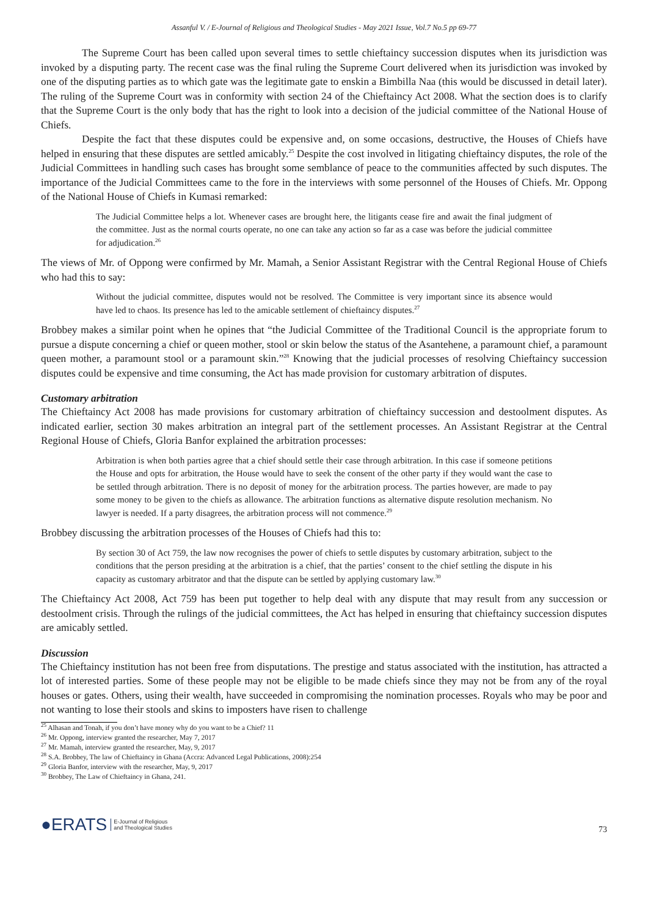Assanful V. / E-Journal of Religious and Theological Studies - May 2021 Issue, Vol.7 No.5 pp 69-77
The Supreme Court has been called upon several times to settle chieftaincy succession disputes when its jurisdiction was invoked by a disputing party. The recent case was the final ruling the Supreme Court delivered when its jurisdiction was invoked by one of the disputing parties as to which gate was the legitimate gate to enskin a Bimbilla Naa (this would be discussed in detail later). The ruling of the Supreme Court was in conformity with section 24 of the Chieftaincy Act 2008. What the section does is to clarify that the Supreme Court is the only body that has the right to look into a decision of the judicial committee of the National House of Chiefs.
Despite the fact that these disputes could be expensive and, on some occasions, destructive, the Houses of Chiefs have helped in ensuring that these disputes are settled amicably.<sup>25</sup> Despite the cost involved in litigating chieftaincy disputes, the role of the Judicial Committees in handling such cases has brought some semblance of peace to the communities affected by such disputes. The importance of the Judicial Committees came to the fore in the interviews with some personnel of the Houses of Chiefs. Mr. Oppong of the National House of Chiefs in Kumasi remarked:
The Judicial Committee helps a lot. Whenever cases are brought here, the litigants cease fire and await the final judgment of the committee. Just as the normal courts operate, no one can take any action so far as a case was before the judicial committee for adjudication.<sup>26</sup>
The views of Mr. of Oppong were confirmed by Mr. Mamah, a Senior Assistant Registrar with the Central Regional House of Chiefs who had this to say:
Without the judicial committee, disputes would not be resolved. The Committee is very important since its absence would have led to chaos. Its presence has led to the amicable settlement of chieftaincy disputes.<sup>27</sup>
Brobbey makes a similar point when he opines that “the Judicial Committee of the Traditional Council is the appropriate forum to pursue a dispute concerning a chief or queen mother, stool or skin below the status of the Asantehene, a paramount chief, a paramount queen mother, a paramount stool or a paramount skin.”<sup>28</sup> Knowing that the judicial processes of resolving Chieftaincy succession disputes could be expensive and time consuming, the Act has made provision for customary arbitration of disputes.
Customary arbitration
The Chieftaincy Act 2008 has made provisions for customary arbitration of chieftaincy succession and destoolment disputes. As indicated earlier, section 30 makes arbitration an integral part of the settlement processes. An Assistant Registrar at the Central Regional House of Chiefs, Gloria Banfor explained the arbitration processes:
Arbitration is when both parties agree that a chief should settle their case through arbitration. In this case if someone petitions the House and opts for arbitration, the House would have to seek the consent of the other party if they would want the case to be settled through arbitration. There is no deposit of money for the arbitration process. The parties however, are made to pay some money to be given to the chiefs as allowance. The arbitration functions as alternative dispute resolution mechanism. No lawyer is needed. If a party disagrees, the arbitration process will not commence.<sup>29</sup>
Brobbey discussing the arbitration processes of the Houses of Chiefs had this to:
By section 30 of Act 759, the law now recognises the power of chiefs to settle disputes by customary arbitration, subject to the conditions that the person presiding at the arbitration is a chief, that the parties’ consent to the chief settling the dispute in his capacity as customary arbitrator and that the dispute can be settled by applying customary law.<sup>30</sup>
The Chieftaincy Act 2008, Act 759 has been put together to help deal with any dispute that may result from any succession or destoolment crisis. Through the rulings of the judicial committees, the Act has helped in ensuring that chieftaincy succession disputes are amicably settled.
Discussion
The Chieftaincy institution has not been free from disputations. The prestige and status associated with the institution, has attracted a lot of interested parties. Some of these people may not be eligible to be made chiefs since they may not be from any of the royal houses or gates. Others, using their wealth, have succeeded in compromising the nomination processes. Royals who may be poor and not wanting to lose their stools and skins to imposters have risen to challenge
<sup>25</sup> Alhasan and Tonah, if you don’t have money why do you want to be a Chief? 11
<sup>26</sup> Mr. Oppong, interview granted the researcher, May 7, 2017
<sup>27</sup> Mr. Mamah, interview granted the researcher, May, 9, 2017
<sup>28</sup> S.A. Brobbey, The law of Chieftaincy in Ghana (Accra: Advanced Legal Publications, 2008):254
<sup>29</sup> Gloria Banfor, interview with the researcher, May, 9, 2017
<sup>30</sup> Brobbey, The Law of Chieftaincy in Ghana, 241.
●ERATS E-Journal of Religious
and Theological Studies
73